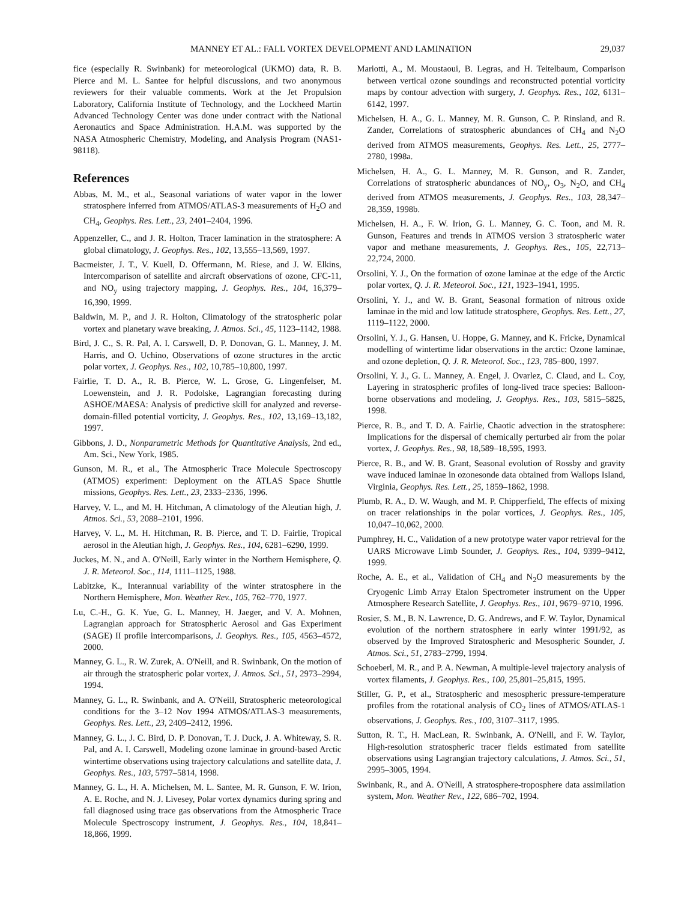MANNEY ET AL.: FALL VORTEX DEVELOPMENT AND LAMINATION 29,037
fice (especially R. Swinbank) for meteorological (UKMO) data, R. B. Pierce and M. L. Santee for helpful discussions, and two anonymous reviewers for their valuable comments. Work at the Jet Propulsion Laboratory, California Institute of Technology, and the Lockheed Martin Advanced Technology Center was done under contract with the National Aeronautics and Space Administration. H.A.M. was supported by the NASA Atmospheric Chemistry, Modeling, and Analysis Program (NAS1-98118).
References
Abbas, M. M., et al., Seasonal variations of water vapor in the lower stratosphere inferred from ATMOS/ATLAS-3 measurements of H<sub>2</sub>O and CH<sub>4</sub>, Geophys. Res. Lett., 23, 2401–2404, 1996.
Appenzeller, C., and J. R. Holton, Tracer lamination in the stratosphere: A global climatology, J. Geophys. Res., 102, 13,555–13,569, 1997.
Bacmeister, J. T., V. Kuell, D. Offermann, M. Riese, and J. W. Elkins, Intercomparison of satellite and aircraft observations of ozone, CFC-11, and NO<sub>y</sub> using trajectory mapping, J. Geophys. Res., 104, 16,379–16,390, 1999.
Baldwin, M. P., and J. R. Holton, Climatology of the stratospheric polar vortex and planetary wave breaking, J. Atmos. Sci., 45, 1123–1142, 1988.
Bird, J. C., S. R. Pal, A. I. Carswell, D. P. Donovan, G. L. Manney, J. M. Harris, and O. Uchino, Observations of ozone structures in the arctic polar vortex, J. Geophys. Res., 102, 10,785–10,800, 1997.
Fairlie, T. D. A., R. B. Pierce, W. L. Grose, G. Lingenfelser, M. Loewenstein, and J. R. Podolske, Lagrangian forecasting during ASHOE/MAESA: Analysis of predictive skill for analyzed and reverse-domain-filled potential vorticity, J. Geophys. Res., 102, 13,169–13,182, 1997.
Gibbons, J. D., Nonparametric Methods for Quantitative Analysis, 2nd ed., Am. Sci., New York, 1985.
Gunson, M. R., et al., The Atmospheric Trace Molecule Spectroscopy (ATMOS) experiment: Deployment on the ATLAS Space Shuttle missions, Geophys. Res. Lett., 23, 2333–2336, 1996.
Harvey, V. L., and M. H. Hitchman, A climatology of the Aleutian high, J. Atmos. Sci., 53, 2088–2101, 1996.
Harvey, V. L., M. H. Hitchman, R. B. Pierce, and T. D. Fairlie, Tropical aerosol in the Aleutian high, J. Geophys. Res., 104, 6281–6290, 1999.
Juckes, M. N., and A. O'Neill, Early winter in the Northern Hemisphere, Q. J. R. Meteorol. Soc., 114, 1111–1125, 1988.
Labitzke, K., Interannual variability of the winter stratosphere in the Northern Hemisphere, Mon. Weather Rev., 105, 762–770, 1977.
Lu, C.-H., G. K. Yue, G. L. Manney, H. Jaeger, and V. A. Mohnen, Lagrangian approach for Stratospheric Aerosol and Gas Experiment (SAGE) II profile intercomparisons, J. Geophys. Res., 105, 4563–4572, 2000.
Manney, G. L., R. W. Zurek, A. O'Neill, and R. Swinbank, On the motion of air through the stratospheric polar vortex, J. Atmos. Sci., 51, 2973–2994, 1994.
Manney, G. L., R. Swinbank, and A. O'Neill, Stratospheric meteorological conditions for the 3–12 Nov 1994 ATMOS/ATLAS-3 measurements, Geophys. Res. Lett., 23, 2409–2412, 1996.
Manney, G. L., J. C. Bird, D. P. Donovan, T. J. Duck, J. A. Whiteway, S. R. Pal, and A. I. Carswell, Modeling ozone laminae in ground-based Arctic wintertime observations using trajectory calculations and satellite data, J. Geophys. Res., 103, 5797–5814, 1998.
Manney, G. L., H. A. Michelsen, M. L. Santee, M. R. Gunson, F. W. Irion, A. E. Roche, and N. J. Livesey, Polar vortex dynamics during spring and fall diagnosed using trace gas observations from the Atmospheric Trace Molecule Spectroscopy instrument, J. Geophys. Res., 104, 18,841–18,866, 1999.
Mariotti, A., M. Moustaoui, B. Legras, and H. Teitelbaum, Comparison between vertical ozone soundings and reconstructed potential vorticity maps by contour advection with surgery, J. Geophys. Res., 102, 6131–6142, 1997.
Michelsen, H. A., G. L. Manney, M. R. Gunson, C. P. Rinsland, and R. Zander, Correlations of stratospheric abundances of CH<sub>4</sub> and N<sub>2</sub>O derived from ATMOS measurements, Geophys. Res. Lett., 25, 2777–2780, 1998a.
Michelsen, H. A., G. L. Manney, M. R. Gunson, and R. Zander, Correlations of stratospheric abundances of NO<sub>y</sub>, O<sub>3</sub>, N<sub>2</sub>O, and CH<sub>4</sub> derived from ATMOS measurements, J. Geophys. Res., 103, 28,347–28,359, 1998b.
Michelsen, H. A., F. W. Irion, G. L. Manney, G. C. Toon, and M. R. Gunson, Features and trends in ATMOS version 3 stratospheric water vapor and methane measurements, J. Geophys. Res., 105, 22,713–22,724, 2000.
Orsolini, Y. J., On the formation of ozone laminae at the edge of the Arctic polar vortex, Q. J. R. Meteorol. Soc., 121, 1923–1941, 1995.
Orsolini, Y. J., and W. B. Grant, Seasonal formation of nitrous oxide laminae in the mid and low latitude stratosphere, Geophys. Res. Lett., 27, 1119–1122, 2000.
Orsolini, Y. J., G. Hansen, U. Hoppe, G. Manney, and K. Fricke, Dynamical modelling of wintertime lidar observations in the arctic: Ozone laminae, and ozone depletion, Q. J. R. Meteorol. Soc., 123, 785–800, 1997.
Orsolini, Y. J., G. L. Manney, A. Engel, J. Ovarlez, C. Claud, and L. Coy, Layering in stratospheric profiles of long-lived trace species: Balloon-borne observations and modeling, J. Geophys. Res., 103, 5815–5825, 1998.
Pierce, R. B., and T. D. A. Fairlie, Chaotic advection in the stratosphere: Implications for the dispersal of chemically perturbed air from the polar vortex, J. Geophys. Res., 98, 18,589–18,595, 1993.
Pierce, R. B., and W. B. Grant, Seasonal evolution of Rossby and gravity wave induced laminae in ozonesonde data obtained from Wallops Island, Virginia, Geophys. Res. Lett., 25, 1859–1862, 1998.
Plumb, R. A., D. W. Waugh, and M. P. Chipperfield, The effects of mixing on tracer relationships in the polar vortices, J. Geophys. Res., 105, 10,047–10,062, 2000.
Pumphrey, H. C., Validation of a new prototype water vapor retrieval for the UARS Microwave Limb Sounder, J. Geophys. Res., 104, 9399–9412, 1999.
Roche, A. E., et al., Validation of CH<sub>4</sub> and N<sub>2</sub>O measurements by the Cryogenic Limb Array Etalon Spectrometer instrument on the Upper Atmosphere Research Satellite, J. Geophys. Res., 101, 9679–9710, 1996.
Rosier, S. M., B. N. Lawrence, D. G. Andrews, and F. W. Taylor, Dynamical evolution of the northern stratosphere in early winter 1991/92, as observed by the Improved Stratospheric and Mesospheric Sounder, J. Atmos. Sci., 51, 2783–2799, 1994.
Schoeberl, M. R., and P. A. Newman, A multiple-level trajectory analysis of vortex filaments, J. Geophys. Res., 100, 25,801–25,815, 1995.
Stiller, G. P., et al., Stratospheric and mesospheric pressure-temperature profiles from the rotational analysis of CO<sub>2</sub> lines of ATMOS/ATLAS-1 observations, J. Geophys. Res., 100, 3107–3117, 1995.
Sutton, R. T., H. MacLean, R. Swinbank, A. O'Neill, and F. W. Taylor, High-resolution stratospheric tracer fields estimated from satellite observations using Lagrangian trajectory calculations, J. Atmos. Sci., 51, 2995–3005, 1994.
Swinbank, R., and A. O'Neill, A stratosphere-troposphere data assimilation system, Mon. Weather Rev., 122, 686–702, 1994.